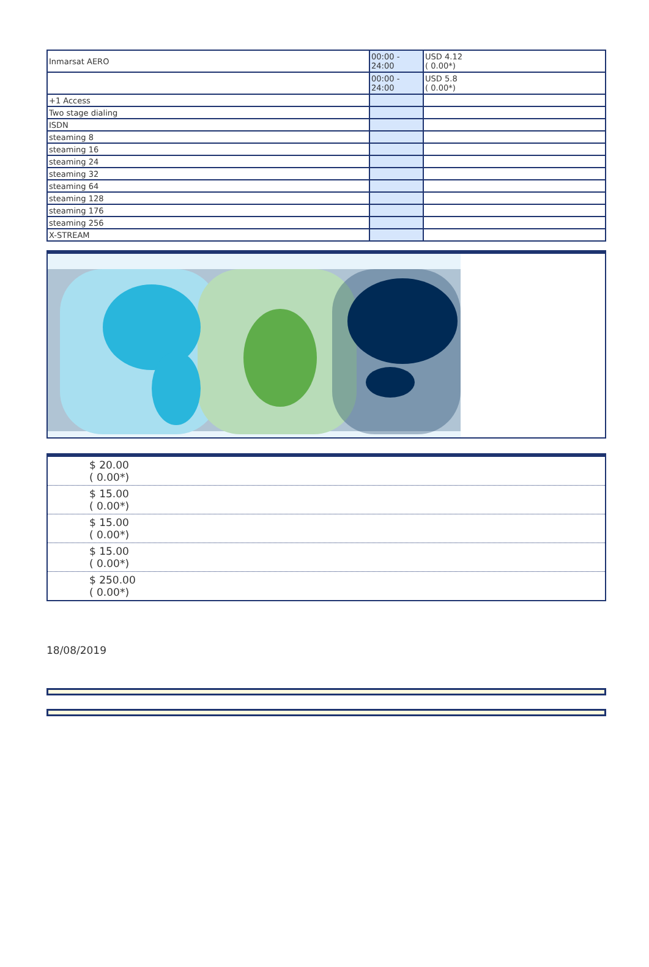| Inmarsat AERO | 00:00 - 24:00 | USD 4.12 ( 0.00*) |
| | 00:00 - 24:00 | USD 5.8 ( 0.00*) |
| +1 Access | | |
| Two stage dialing | | |
| ISDN | | |
| steaming 8 | | |
| steaming 16 | | |
| steaming 24 | | |
| steaming 32 | | |
| steaming 64 | | |
| steaming 128 | | |
| steaming 176 | | |
| steaming 256 | | |
| X-STREAM | | |
| $ 20.00 ( 0.00*) |
| $ 15.00 ( 0.00*) |
| $ 15.00 ( 0.00*) |
| $ 15.00 ( 0.00*) |
| $ 250.00 ( 0.00*) |
18/08/2019